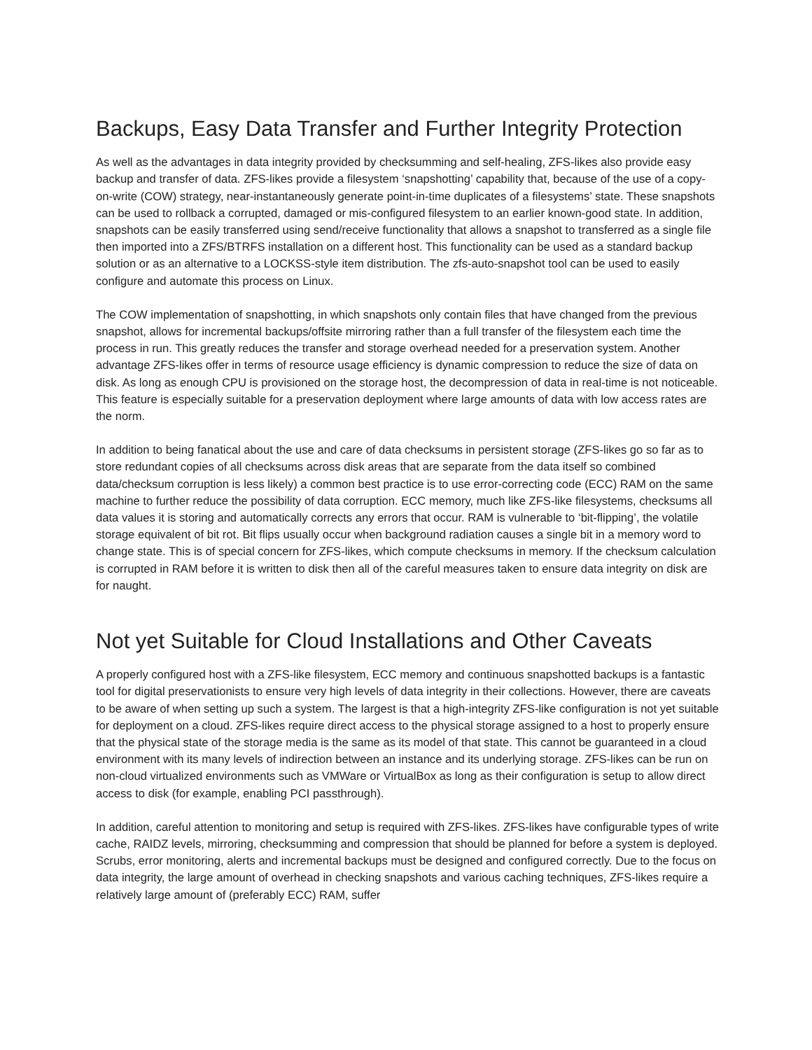Backups, Easy Data Transfer and Further Integrity Protection
As well as the advantages in data integrity provided by checksumming and self-healing, ZFS-likes also provide easy backup and transfer of data. ZFS-likes provide a filesystem ‘snapshotting’ capability that, because of the use of a copy-on-write (COW) strategy, near-instantaneously generate point-in-time duplicates of a filesystems’ state. These snapshots can be used to rollback a corrupted, damaged or mis-configured filesystem to an earlier known-good state. In addition, snapshots can be easily transferred using send/receive functionality that allows a snapshot to transferred as a single file then imported into a ZFS/BTRFS installation on a different host. This functionality can be used as a standard backup solution or as an alternative to a LOCKSS-style item distribution. The zfs-auto-snapshot tool can be used to easily configure and automate this process on Linux.
The COW implementation of snapshotting, in which snapshots only contain files that have changed from the previous snapshot, allows for incremental backups/offsite mirroring rather than a full transfer of the filesystem each time the process in run. This greatly reduces the transfer and storage overhead needed for a preservation system. Another advantage ZFS-likes offer in terms of resource usage efficiency is dynamic compression to reduce the size of data on disk. As long as enough CPU is provisioned on the storage host, the decompression of data in real-time is not noticeable. This feature is especially suitable for a preservation deployment where large amounts of data with low access rates are the norm.
In addition to being fanatical about the use and care of data checksums in persistent storage (ZFS-likes go so far as to store redundant copies of all checksums across disk areas that are separate from the data itself so combined data/checksum corruption is less likely) a common best practice is to use error-correcting code (ECC) RAM on the same machine to further reduce the possibility of data corruption. ECC memory, much like ZFS-like filesystems, checksums all data values it is storing and automatically corrects any errors that occur. RAM is vulnerable to ‘bit-flipping’, the volatile storage equivalent of bit rot. Bit flips usually occur when background radiation causes a single bit in a memory word to change state. This is of special concern for ZFS-likes, which compute checksums in memory. If the checksum calculation is corrupted in RAM before it is written to disk then all of the careful measures taken to ensure data integrity on disk are for naught.
Not yet Suitable for Cloud Installations and Other Caveats
A properly configured host with a ZFS-like filesystem, ECC memory and continuous snapshotted backups is a fantastic tool for digital preservationists to ensure very high levels of data integrity in their collections. However, there are caveats to be aware of when setting up such a system. The largest is that a high-integrity ZFS-like configuration is not yet suitable for deployment on a cloud. ZFS-likes require direct access to the physical storage assigned to a host to properly ensure that the physical state of the storage media is the same as its model of that state. This cannot be guaranteed in a cloud environment with its many levels of indirection between an instance and its underlying storage. ZFS-likes can be run on non-cloud virtualized environments such as VMWare or VirtualBox as long as their configuration is setup to allow direct access to disk (for example, enabling PCI passthrough).
In addition, careful attention to monitoring and setup is required with ZFS-likes. ZFS-likes have configurable types of write cache, RAIDZ levels, mirroring, checksumming and compression that should be planned for before a system is deployed. Scrubs, error monitoring, alerts and incremental backups must be designed and configured correctly. Due to the focus on data integrity, the large amount of overhead in checking snapshots and various caching techniques, ZFS-likes require a relatively large amount of (preferably ECC) RAM, suffer